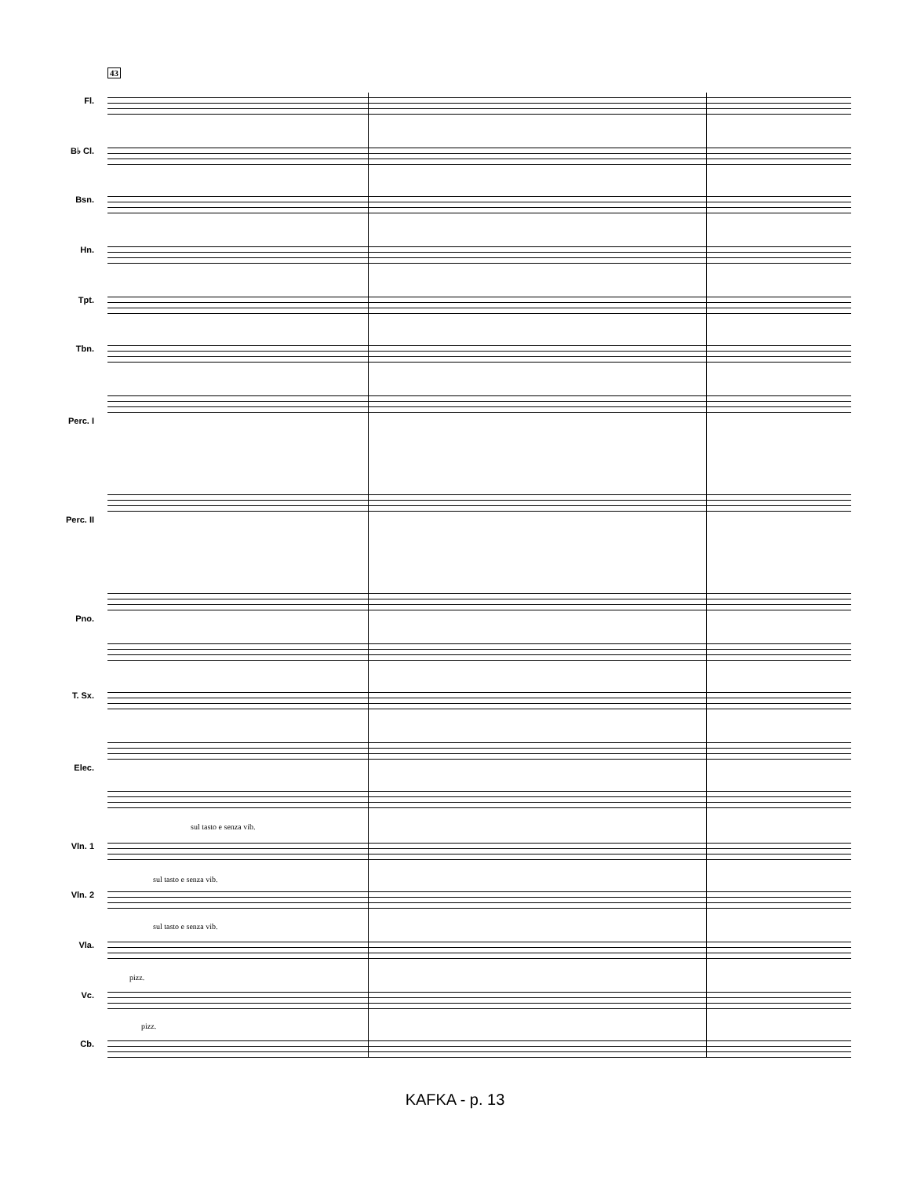43
Fl.
B♭ Cl.
Bsn.
Hn.
Tpt.
Tbn.
Perc. I
Perc. II
Pno.
T. Sx.
Elec.
sul tasto e senza vib.
Vln. 1
sul tasto e senza vib.
Vln. 2
sul tasto e senza vib.
Vla.
pizz.
Vc.
pizz.
Cb.
KAFKA - p. 13